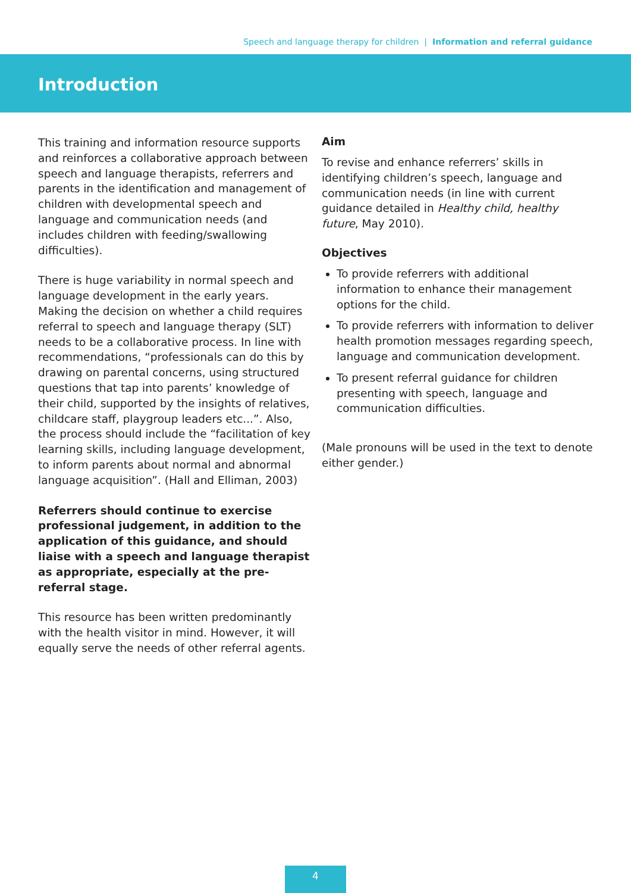Speech and language therapy for children | Information and referral guidance
Introduction
This training and information resource supports and reinforces a collaborative approach between speech and language therapists, referrers and parents in the identification and management of children with developmental speech and language and communication needs (and includes children with feeding/swallowing difficulties).
There is huge variability in normal speech and language development in the early years. Making the decision on whether a child requires referral to speech and language therapy (SLT) needs to be a collaborative process. In line with recommendations, “professionals can do this by drawing on parental concerns, using structured questions that tap into parents’ knowledge of their child, supported by the insights of relatives, childcare staff, playgroup leaders etc...”. Also, the process should include the “facilitation of key learning skills, including language development, to inform parents about normal and abnormal language acquisition”. (Hall and Elliman, 2003)
Referrers should continue to exercise professional judgement, in addition to the application of this guidance, and should liaise with a speech and language therapist as appropriate, especially at the pre-referral stage.
This resource has been written predominantly with the health visitor in mind. However, it will equally serve the needs of other referral agents.
Aim
To revise and enhance referrers’ skills in identifying children’s speech, language and communication needs (in line with current guidance detailed in Healthy child, healthy future, May 2010).
Objectives
To provide referrers with additional information to enhance their management options for the child.
To provide referrers with information to deliver health promotion messages regarding speech, language and communication development.
To present referral guidance for children presenting with speech, language and communication difficulties.
(Male pronouns will be used in the text to denote either gender.)
4